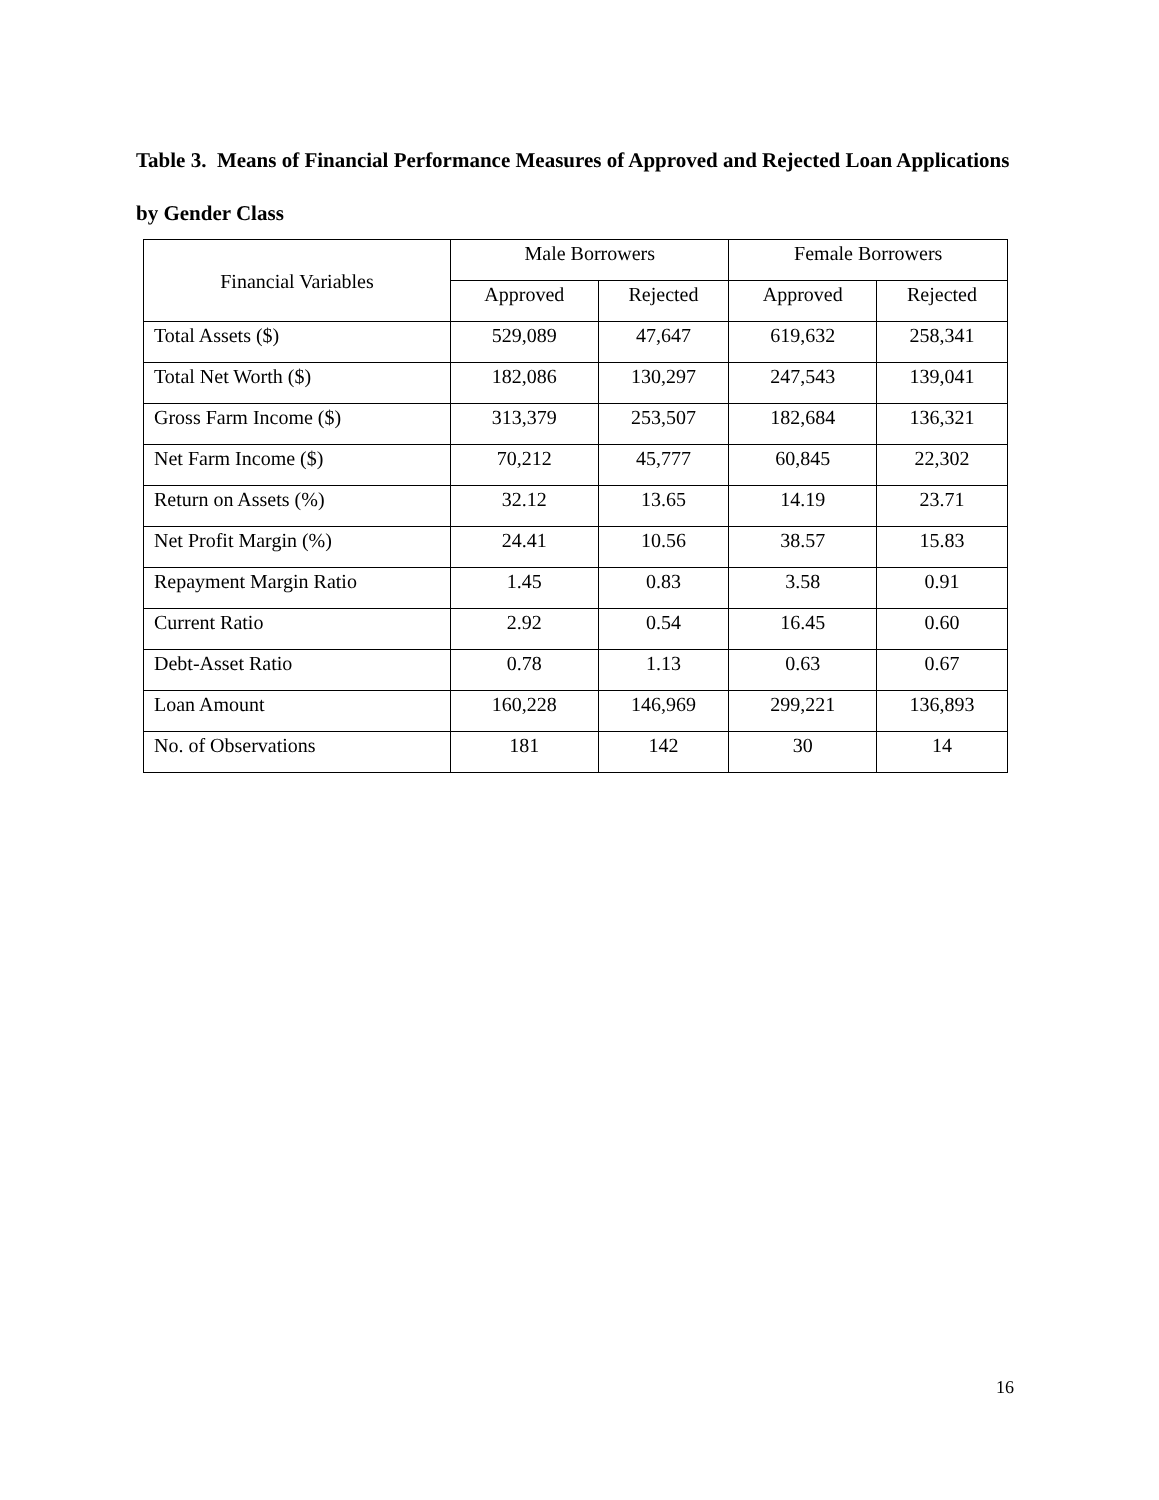Table 3. Means of Financial Performance Measures of Approved and Rejected Loan Applications by Gender Class
| Financial Variables | Male Borrowers | | Female Borrowers | |
| --- | --- | --- | --- | --- |
| | Approved | Rejected | Approved | Rejected |
| Total Assets ($) | 529,089 | 47,647 | 619,632 | 258,341 |
| Total Net Worth ($) | 182,086 | 130,297 | 247,543 | 139,041 |
| Gross Farm Income ($) | 313,379 | 253,507 | 182,684 | 136,321 |
| Net Farm Income ($) | 70,212 | 45,777 | 60,845 | 22,302 |
| Return on Assets (%) | 32.12 | 13.65 | 14.19 | 23.71 |
| Net Profit Margin (%) | 24.41 | 10.56 | 38.57 | 15.83 |
| Repayment Margin Ratio | 1.45 | 0.83 | 3.58 | 0.91 |
| Current Ratio | 2.92 | 0.54 | 16.45 | 0.60 |
| Debt-Asset Ratio | 0.78 | 1.13 | 0.63 | 0.67 |
| Loan Amount | 160,228 | 146,969 | 299,221 | 136,893 |
| No. of Observations | 181 | 142 | 30 | 14 |
16